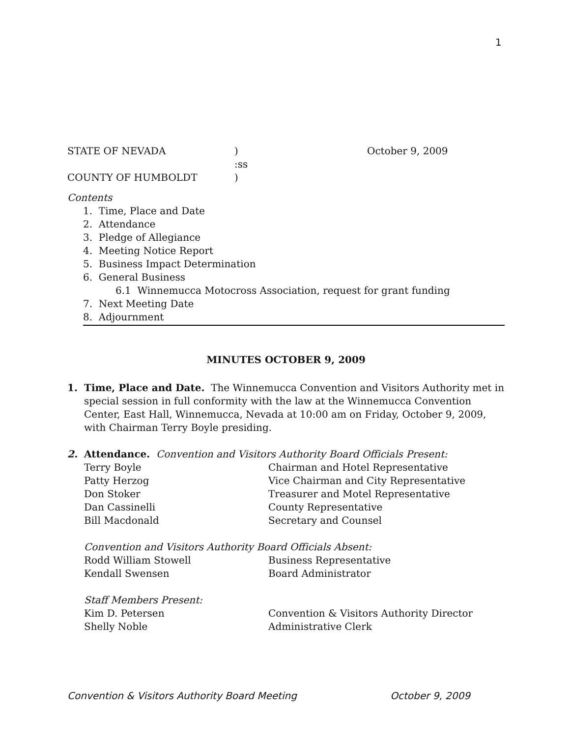1
STATE OF NEVADA) October 9, 2009
:ss
COUNTY OF HUMBOLDT)
Contents
1. Time, Place and Date
2. Attendance
3. Pledge of Allegiance
4. Meeting Notice Report
5. Business Impact Determination
6. General Business
6.1 Winnemucca Motocross Association, request for grant funding
7. Next Meeting Date
8. Adjournment
MINUTES OCTOBER 9, 2009
1. Time, Place and Date. The Winnemucca Convention and Visitors Authority met in special session in full conformity with the law at the Winnemucca Convention Center, East Hall, Winnemucca, Nevada at 10:00 am on Friday, October 9, 2009, with Chairman Terry Boyle presiding.
2. Attendance. Convention and Visitors Authority Board Officials Present:
Terry Boyle Chairman and Hotel Representative
Patty Herzog Vice Chairman and City Representative
Don Stoker Treasurer and Motel Representative
Dan Cassinelli County Representative
Bill Macdonald Secretary and Counsel
Convention and Visitors Authority Board Officials Absent:
Rodd William Stowell Business Representative
Kendall Swensen Board Administrator
Staff Members Present:
Kim D. Petersen Convention & Visitors Authority Director
Shelly Noble Administrative Clerk
Convention & Visitors Authority Board Meeting October 9, 2009